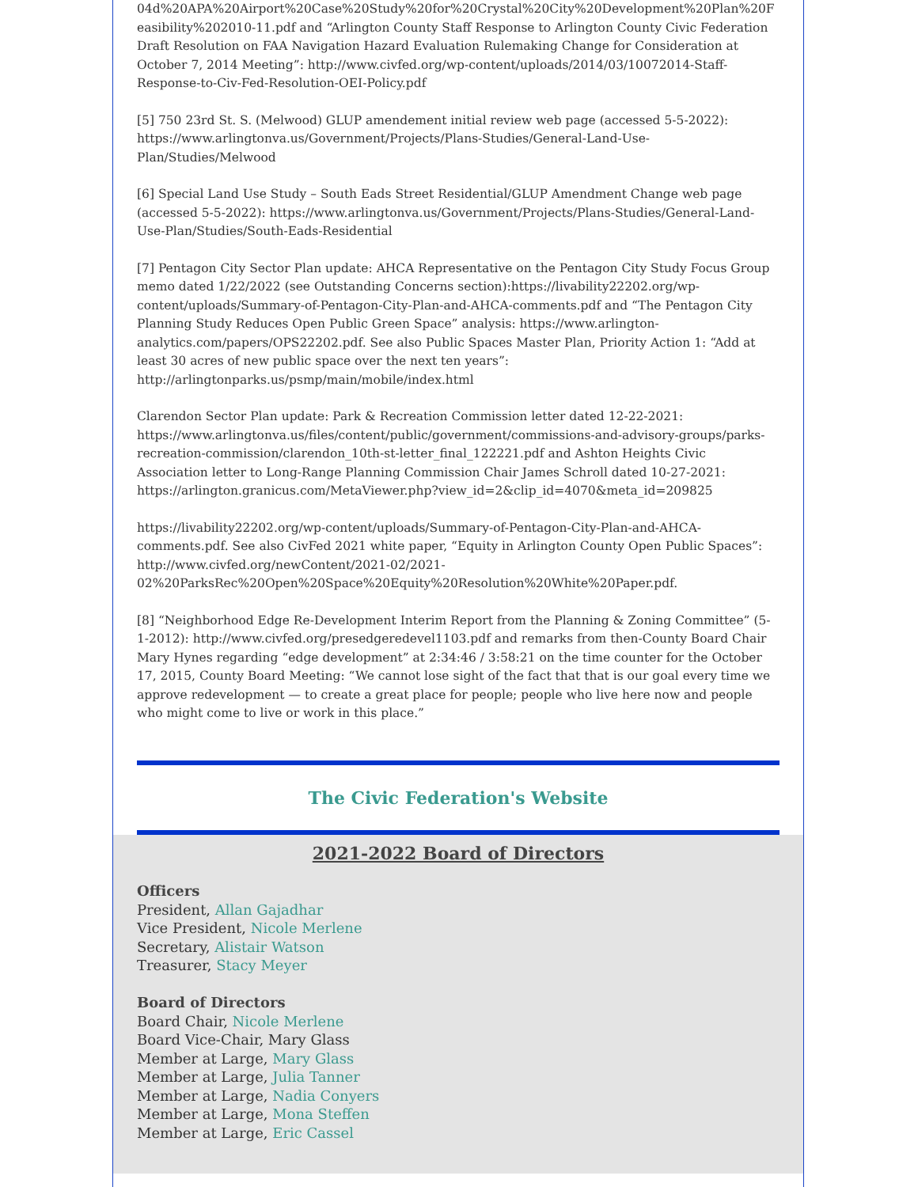04d%20APA%20Airport%20Case%20Study%20for%20Crystal%20City%20Development%20Plan%20Feasibility%202010-11.pdf and “Arlington County Staff Response to Arlington County Civic Federation Draft Resolution on FAA Navigation Hazard Evaluation Rulemaking Change for Consideration at October 7, 2014 Meeting”: http://www.civfed.org/wp-content/uploads/2014/03/10072014-Staff-Response-to-Civ-Fed-Resolution-OEI-Policy.pdf
[5] 750 23rd St. S. (Melwood) GLUP amendement initial review web page (accessed 5-5-2022): https://www.arlingtonva.us/Government/Projects/Plans-Studies/General-Land-Use-Plan/Studies/Melwood
[6] Special Land Use Study – South Eads Street Residential/GLUP Amendment Change web page (accessed 5-5-2022): https://www.arlingtonva.us/Government/Projects/Plans-Studies/General-Land-Use-Plan/Studies/South-Eads-Residential
[7] Pentagon City Sector Plan update: AHCA Representative on the Pentagon City Study Focus Group memo dated 1/22/2022 (see Outstanding Concerns section):https://livability22202.org/wp-content/uploads/Summary-of-Pentagon-City-Plan-and-AHCA-comments.pdf and “The Pentagon City Planning Study Reduces Open Public Green Space” analysis: https://www.arlington-analytics.com/papers/OPS22202.pdf. See also Public Spaces Master Plan, Priority Action 1: “Add at least 30 acres of new public space over the next ten years”: http://arlingtonparks.us/psmp/main/mobile/index.html
Clarendon Sector Plan update: Park & Recreation Commission letter dated 12-22-2021: https://www.arlingtonva.us/files/content/public/government/commissions-and-advisory-groups/parks-recreation-commission/clarendon_10th-st-letter_final_122221.pdf and Ashton Heights Civic Association letter to Long-Range Planning Commission Chair James Schroll dated 10-27-2021: https://arlington.granicus.com/MetaViewer.php?view_id=2&clip_id=4070&meta_id=209825
https://livability22202.org/wp-content/uploads/Summary-of-Pentagon-City-Plan-and-AHCA-comments.pdf. See also CivFed 2021 white paper, “Equity in Arlington County Open Public Spaces”: http://www.civfed.org/newContent/2021-02/2021-02%20ParksRec%20Open%20Space%20Equity%20Resolution%20White%20Paper.pdf.
[8] “Neighborhood Edge Re-Development Interim Report from the Planning & Zoning Committee” (5-1-2012): http://www.civfed.org/presedgeredevel1103.pdf and remarks from then-County Board Chair Mary Hynes regarding “edge development” at 2:34:46 / 3:58:21 on the time counter for the October 17, 2015, County Board Meeting: “We cannot lose sight of the fact that that is our goal every time we approve redevelopment — to create a great place for people; people who live here now and people who might come to live or work in this place.”
The Civic Federation's Website
2021-2022 Board of Directors
Officers
President, Allan Gajadhar
Vice President, Nicole Merlene
Secretary, Alistair Watson
Treasurer, Stacy Meyer
Board of Directors
Board Chair, Nicole Merlene
Board Vice-Chair, Mary Glass
Member at Large, Mary Glass
Member at Large, Julia Tanner
Member at Large, Nadia Conyers
Member at Large, Mona Steffen
Member at Large, Eric Cassel